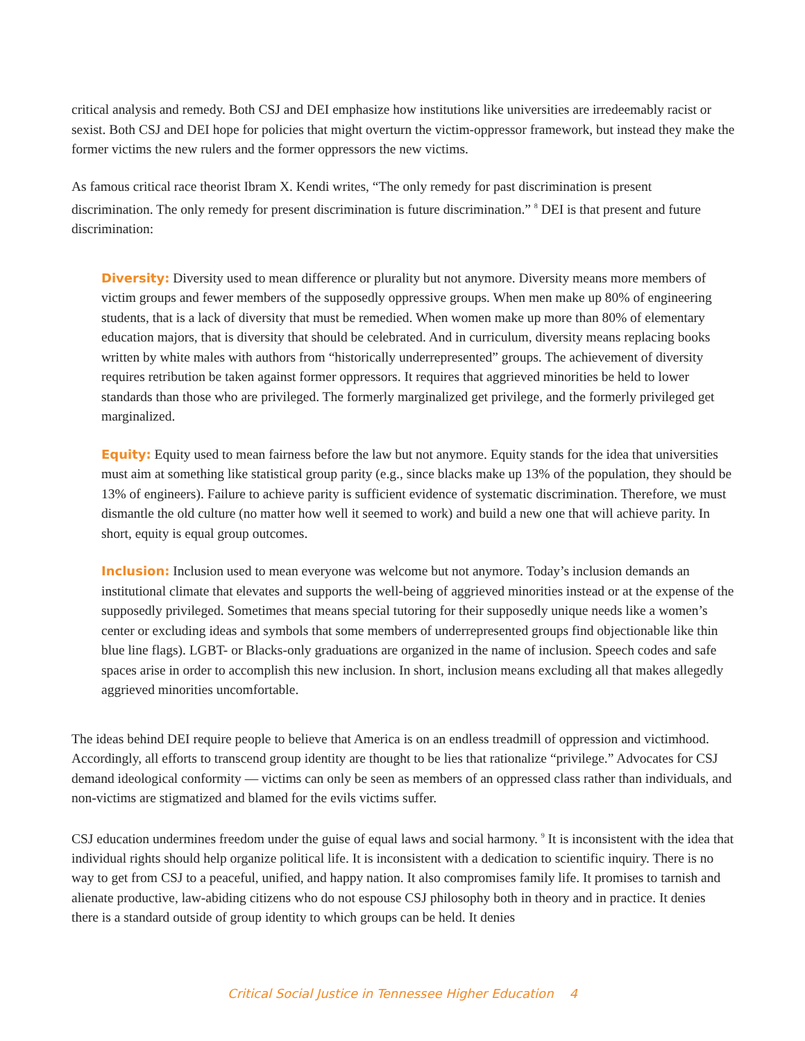critical analysis and remedy. Both CSJ and DEI emphasize how institutions like universities are irredeemably racist or sexist. Both CSJ and DEI hope for policies that might overturn the victim-oppressor framework, but instead they make the former victims the new rulers and the former oppressors the new victims.
As famous critical race theorist Ibram X. Kendi writes, “The only remedy for past discrimination is present discrimination. The only remedy for present discrimination is future discrimination.” <sup>8</sup> DEI is that present and future discrimination:
Diversity: Diversity used to mean difference or plurality but not anymore. Diversity means more members of victim groups and fewer members of the supposedly oppressive groups. When men make up 80% of engineering students, that is a lack of diversity that must be remedied. When women make up more than 80% of elementary education majors, that is diversity that should be celebrated. And in curriculum, diversity means replacing books written by white males with authors from “historically underrepresented” groups. The achievement of diversity requires retribution be taken against former oppressors. It requires that aggrieved minorities be held to lower standards than those who are privileged. The formerly marginalized get privilege, and the formerly privileged get marginalized.
Equity: Equity used to mean fairness before the law but not anymore. Equity stands for the idea that universities must aim at something like statistical group parity (e.g., since blacks make up 13% of the population, they should be 13% of engineers). Failure to achieve parity is sufficient evidence of systematic discrimination. Therefore, we must dismantle the old culture (no matter how well it seemed to work) and build a new one that will achieve parity. In short, equity is equal group outcomes.
Inclusion: Inclusion used to mean everyone was welcome but not anymore. Today’s inclusion demands an institutional climate that elevates and supports the well-being of aggrieved minorities instead or at the expense of the supposedly privileged. Sometimes that means special tutoring for their supposedly unique needs like a women’s center or excluding ideas and symbols that some members of underrepresented groups find objectionable like thin blue line flags). LGBT- or Blacks-only graduations are organized in the name of inclusion. Speech codes and safe spaces arise in order to accomplish this new inclusion. In short, inclusion means excluding all that makes allegedly aggrieved minorities uncomfortable.
The ideas behind DEI require people to believe that America is on an endless treadmill of oppression and victimhood. Accordingly, all efforts to transcend group identity are thought to be lies that rationalize “privilege.” Advocates for CSJ demand ideological conformity — victims can only be seen as members of an oppressed class rather than individuals, and non-victims are stigmatized and blamed for the evils victims suffer.
CSJ education undermines freedom under the guise of equal laws and social harmony. <sup>9</sup> It is inconsistent with the idea that individual rights should help organize political life. It is inconsistent with a dedication to scientific inquiry. There is no way to get from CSJ to a peaceful, unified, and happy nation. It also compromises family life. It promises to tarnish and alienate productive, law-abiding citizens who do not espouse CSJ philosophy both in theory and in practice. It denies there is a standard outside of group identity to which groups can be held. It denies
Critical Social Justice in Tennessee Higher Education 4